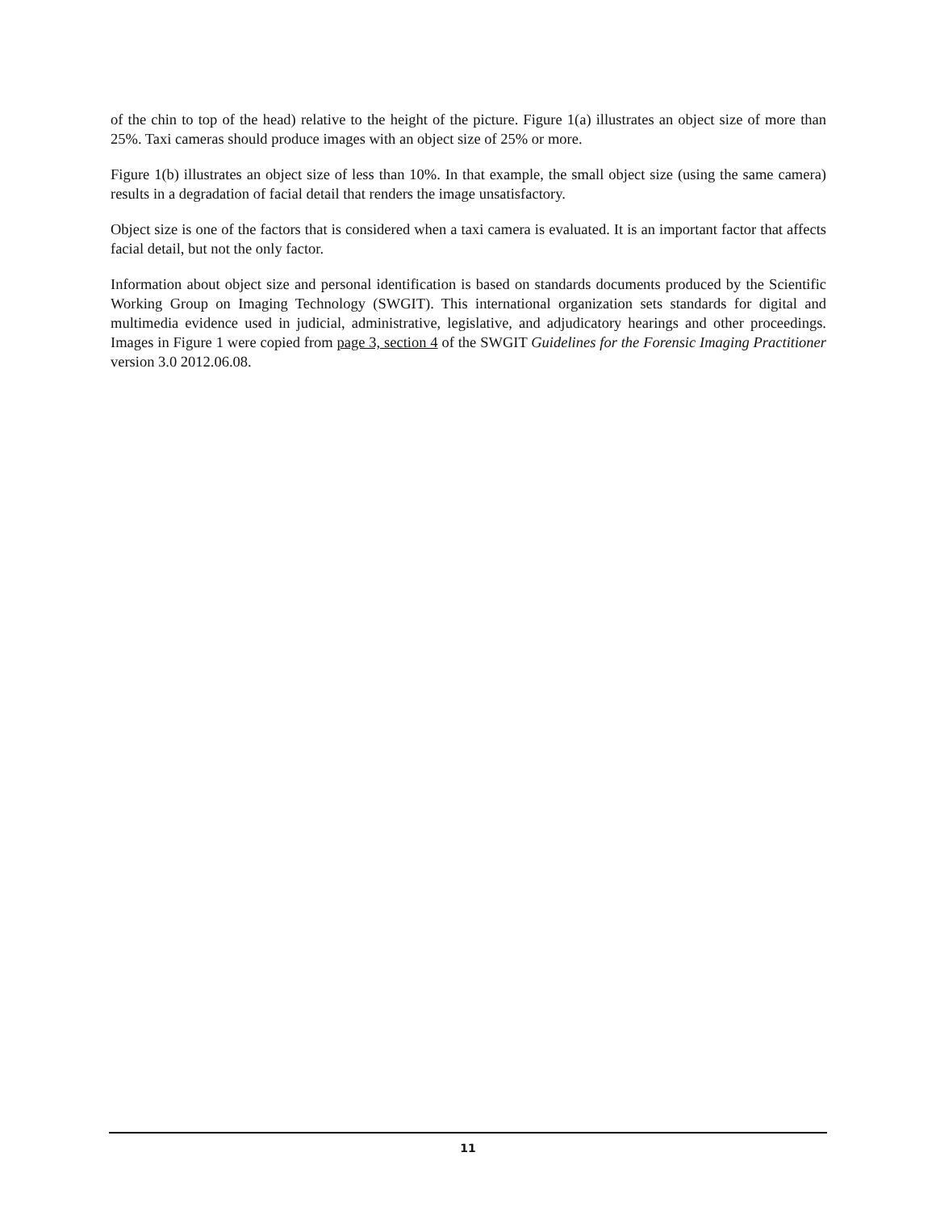of the chin to top of the head) relative to the height of the picture. Figure 1(a) illustrates an object size of more than 25%. Taxi cameras should produce images with an object size of 25% or more.
Figure 1(b) illustrates an object size of less than 10%. In that example, the small object size (using the same camera) results in a degradation of facial detail that renders the image unsatisfactory.
Object size is one of the factors that is considered when a taxi camera is evaluated. It is an important factor that affects facial detail, but not the only factor.
Information about object size and personal identification is based on standards documents produced by the Scientific Working Group on Imaging Technology (SWGIT). This international organization sets standards for digital and multimedia evidence used in judicial, administrative, legislative, and adjudicatory hearings and other proceedings. Images in Figure 1 were copied from page 3, section 4 of the SWGIT Guidelines for the Forensic Imaging Practitioner version 3.0 2012.06.08.
11